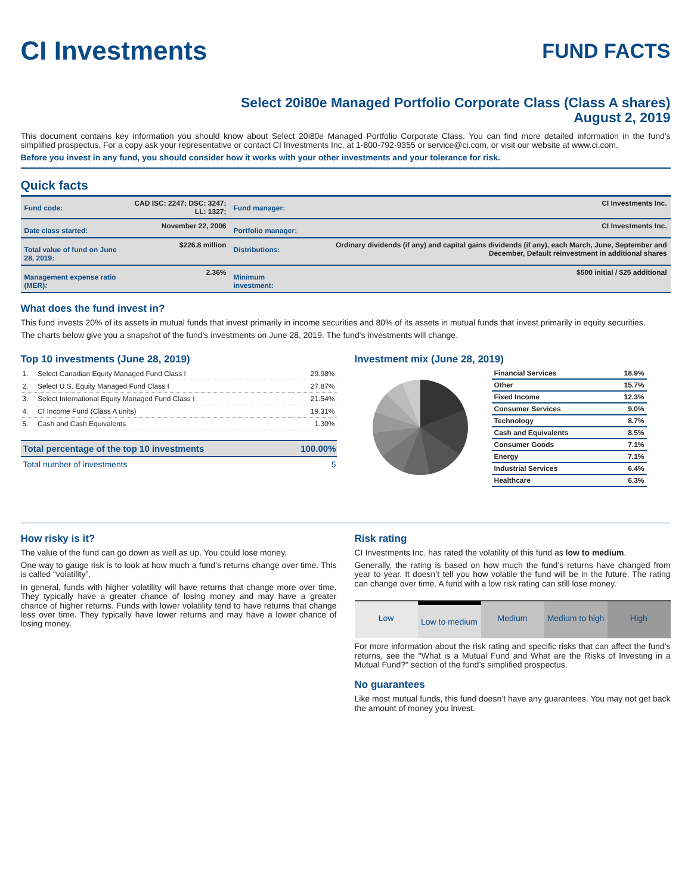CI Investments
FUND FACTS
Select 20i80e Managed Portfolio Corporate Class (Class A shares)
August 2, 2019
This document contains key information you should know about Select 20i80e Managed Portfolio Corporate Class. You can find more detailed information in the fund's simplified prospectus. For a copy ask your representative or contact CI Investments Inc. at 1-800-792-9355 or service@ci.com, or visit our website at www.ci.com.
Before you invest in any fund, you should consider how it works with your other investments and your tolerance for risk.
Quick facts
| Fund code: | CAD ISC: 2247; DSC: 3247; LL: 1327; | Fund manager: | CI Investments Inc. |
| Date class started: | November 22, 2006 | Portfolio manager: | CI Investments Inc. |
| Total value of fund on June 28, 2019: | $226.8 million | Distributions: | Ordinary dividends (if any) and capital gains dividends (if any), each March, June, September and December, Default reinvestment in additional shares |
| Management expense ratio (MER): | 2.36% | Minimum investment: | $500 initial / $25 additional |
What does the fund invest in?
This fund invests 20% of its assets in mutual funds that invest primarily in income securities and 80% of its assets in mutual funds that invest primarily in equity securities.
The charts below give you a snapshot of the fund's investments on June 28, 2019. The fund's investments will change.
Top 10 investments (June 28, 2019)
| 1. | Select Canadian Equity Managed Fund Class I | 29.98% |
| 2. | Select U.S. Equity Managed Fund Class I | 27.87% |
| 3. | Select International Equity Managed Fund Class I | 21.54% |
| 4. | CI Income Fund (Class A units) | 19.31% |
| 5. | Cash and Cash Equivalents | 1.30% |
| Total percentage of the top 10 investments | 100.00% |
| Total number of investments | 5 |
Investment mix (June 28, 2019)
| Financial Services | 18.9% |
| Other | 15.7% |
| Fixed Income | 12.3% |
| Consumer Services | 9.0% |
| Technology | 8.7% |
| Cash and Equivalents | 8.5% |
| Consumer Goods | 7.1% |
| Energy | 7.1% |
| Industrial Services | 6.4% |
| Healthcare | 6.3% |
How risky is it?
The value of the fund can go down as well as up. You could lose money.
One way to gauge risk is to look at how much a fund’s returns change over time. This is called “volatility”.
In general, funds with higher volatility will have returns that change more over time. They typically have a greater chance of losing money and may have a greater chance of higher returns. Funds with lower volatility tend to have returns that change less over time. They typically have lower returns and may have a lower chance of losing money.
Risk rating
CI Investments Inc. has rated the volatility of this fund as low to medium.
Generally, the rating is based on how much the fund’s returns have changed from year to year. It doesn’t tell you how volatile the fund will be in the future. The rating can change over time. A fund with a low risk rating can still lose money.
Low Low to medium Medium Medium to high High
For more information about the risk rating and specific risks that can affect the fund’s returns, see the "What is a Mutual Fund and What are the Risks of Investing in a Mutual Fund?" section of the fund’s simplified prospectus.
No guarantees
Like most mutual funds, this fund doesn’t have any guarantees. You may not get back the amount of money you invest.